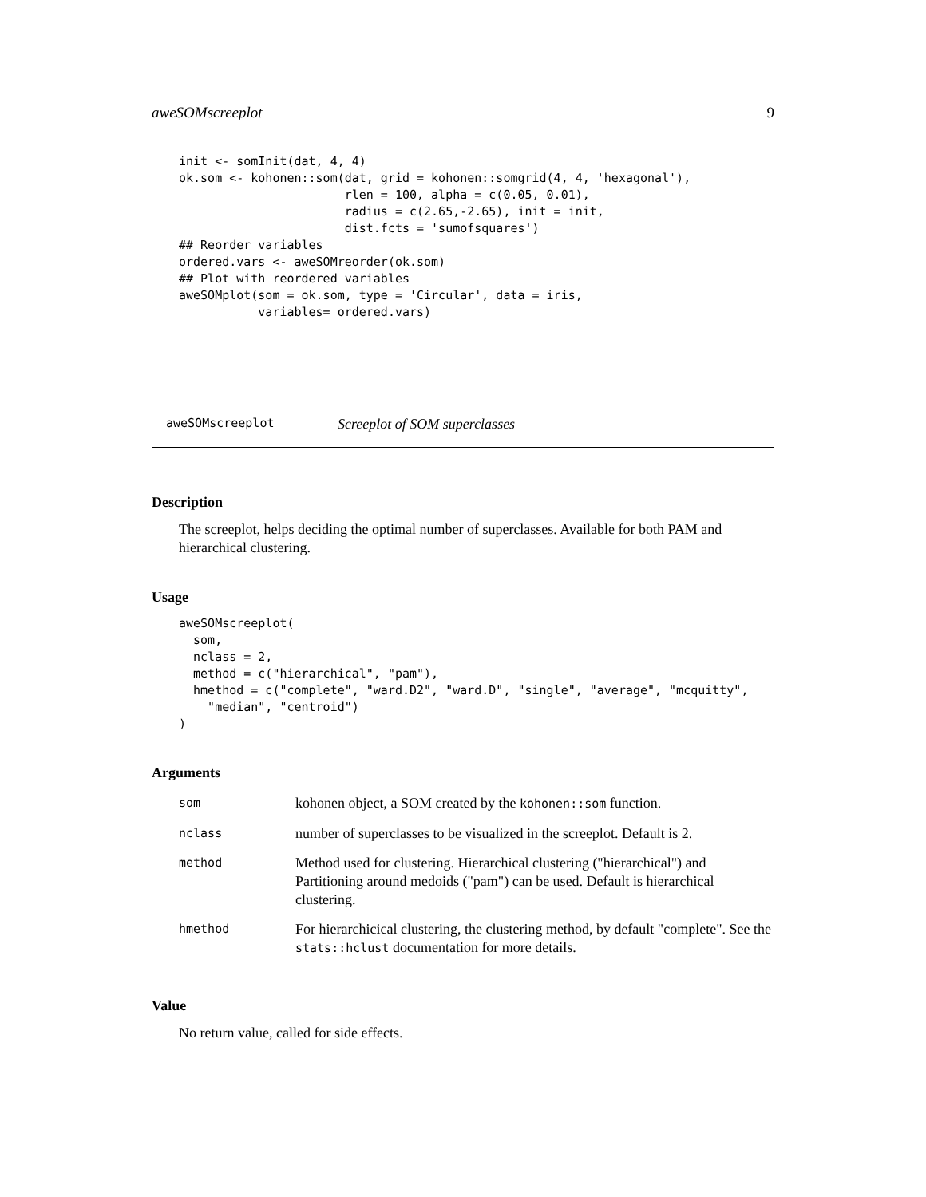aweSOMscreeplot 9
init <- somInit(dat, 4, 4)
ok.som <- kohonen::som(dat, grid = kohonen::somgrid(4, 4, 'hexagonal'),
                       rlen = 100, alpha = c(0.05, 0.01),
                       radius = c(2.65,-2.65), init = init,
                       dist.fcts = 'sumofsquares')
## Reorder variables
ordered.vars <- aweSOMreorder(ok.som)
## Plot with reordered variables
aweSOMplot(som = ok.som, type = 'Circular', data = iris,
           variables= ordered.vars)
aweSOMscreeplot Screeplot of SOM superclasses
Description
The screeplot, helps deciding the optimal number of superclasses. Available for both PAM and hierarchical clustering.
Usage
aweSOMscreeplot(
  som,
  nclass = 2,
  method = c("hierarchical", "pam"),
  hmethod = c("complete", "ward.D2", "ward.D", "single", "average", "mcquitty",
    "median", "centroid")
)
Arguments
| som | kohonen object, a SOM created by the kohonen::som function. |
| nclass | number of superclasses to be visualized in the screeplot. Default is 2. |
| method | Method used for clustering. Hierarchical clustering ("hierarchical") and Partitioning around medoids ("pam") can be used. Default is hierarchical clustering. |
| hmethod | For hierarchicical clustering, the clustering method, by default "complete". See the stats::hclust documentation for more details. |
Value
No return value, called for side effects.